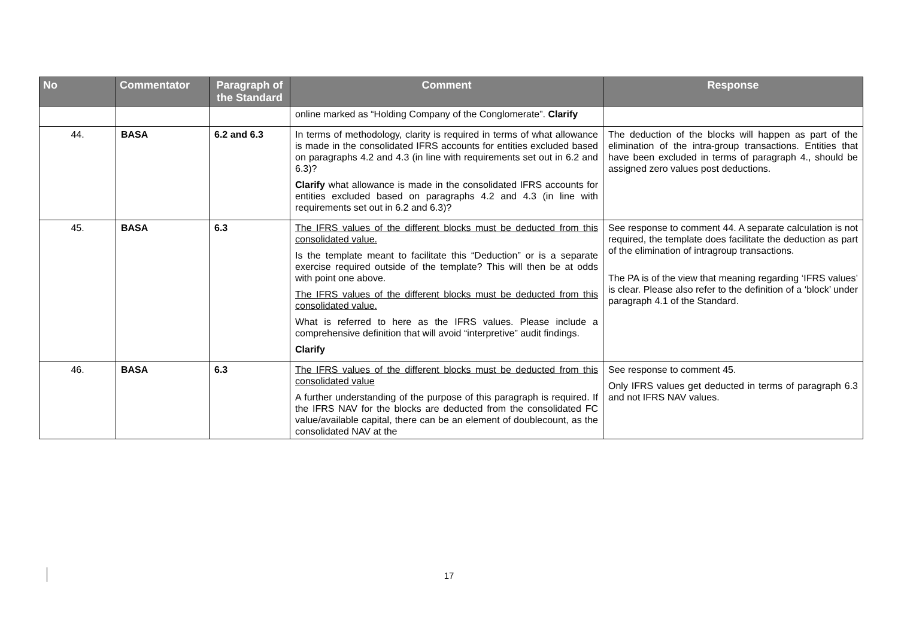| No | Commentator | Paragraph of the Standard | Comment | Response |
| --- | --- | --- | --- | --- |
| | | | online marked as “Holding Company of the Conglomerate”. Clarify | |
| 44. | BASA | 6.2 and 6.3 | In terms of methodology, clarity is required in terms of what allowance is made in the consolidated IFRS accounts for entities excluded based on paragraphs 4.2 and 4.3 (in line with requirements set out in 6.2 and 6.3)? Clarify what allowance is made in the consolidated IFRS accounts for entities excluded based on paragraphs 4.2 and 4.3 (in line with requirements set out in 6.2 and 6.3)? | The deduction of the blocks will happen as part of the elimination of the intra-group transactions. Entities that have been excluded in terms of paragraph 4., should be assigned zero values post deductions. |
| 45. | BASA | 6.3 | The IFRS values of the different blocks must be deducted from this consolidated value. Is the template meant to facilitate this “Deduction” or is a separate exercise required outside of the template? This will then be at odds with point one above. The IFRS values of the different blocks must be deducted from this consolidated value. What is referred to here as the IFRS values. Please include a comprehensive definition that will avoid “interpretive” audit findings. Clarify | See response to comment 44. A separate calculation is not required, the template does facilitate the deduction as part of the elimination of intragroup transactions. The PA is of the view that meaning regarding ‘IFRS values’ is clear. Please also refer to the definition of a ‘block’ under paragraph 4.1 of the Standard. |
| 46. | BASA | 6.3 | The IFRS values of the different blocks must be deducted from this consolidated value A further understanding of the purpose of this paragraph is required. If the IFRS NAV for the blocks are deducted from the consolidated FC value/available capital, there can be an element of doublecount, as the consolidated NAV at the | See response to comment 45. Only IFRS values get deducted in terms of paragraph 6.3 and not IFRS NAV values. |
17